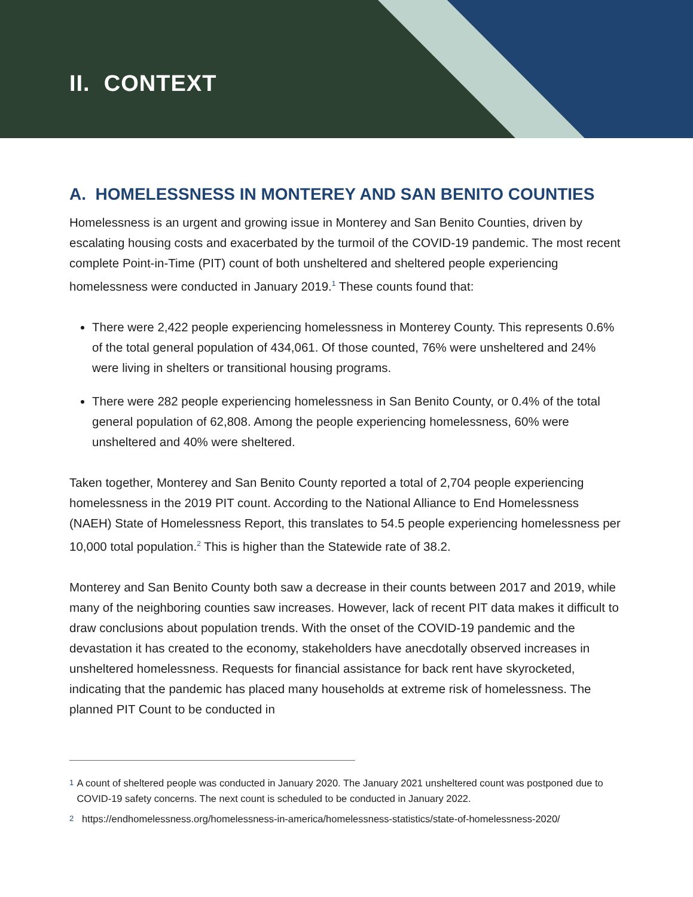II. CONTEXT
A. HOMELESSNESS IN MONTEREY AND SAN BENITO COUNTIES
Homelessness is an urgent and growing issue in Monterey and San Benito Counties, driven by escalating housing costs and exacerbated by the turmoil of the COVID-19 pandemic. The most recent complete Point-in-Time (PIT) count of both unsheltered and sheltered people experiencing homelessness were conducted in January 2019.<sup>1</sup> These counts found that:
There were 2,422 people experiencing homelessness in Monterey County. This represents 0.6% of the total general population of 434,061. Of those counted, 76% were unsheltered and 24% were living in shelters or transitional housing programs.
There were 282 people experiencing homelessness in San Benito County, or 0.4% of the total general population of 62,808. Among the people experiencing homelessness, 60% were unsheltered and 40% were sheltered.
Taken together, Monterey and San Benito County reported a total of 2,704 people experiencing homelessness in the 2019 PIT count. According to the National Alliance to End Homelessness (NAEH) State of Homelessness Report, this translates to 54.5 people experiencing homelessness per 10,000 total population.<sup>2</sup> This is higher than the Statewide rate of 38.2.
Monterey and San Benito County both saw a decrease in their counts between 2017 and 2019, while many of the neighboring counties saw increases. However, lack of recent PIT data makes it difficult to draw conclusions about population trends. With the onset of the COVID-19 pandemic and the devastation it has created to the economy, stakeholders have anecdotally observed increases in unsheltered homelessness. Requests for financial assistance for back rent have skyrocketed, indicating that the pandemic has placed many households at extreme risk of homelessness. The planned PIT Count to be conducted in
1
A count of sheltered people was conducted in January 2020. The January 2021 unsheltered count was postponed due to COVID-19 safety concerns. The next count is scheduled to be conducted in January 2022.
2
https://endhomelessness.org/homelessness-in-america/homelessness-statistics/state-of-homelessness-2020/